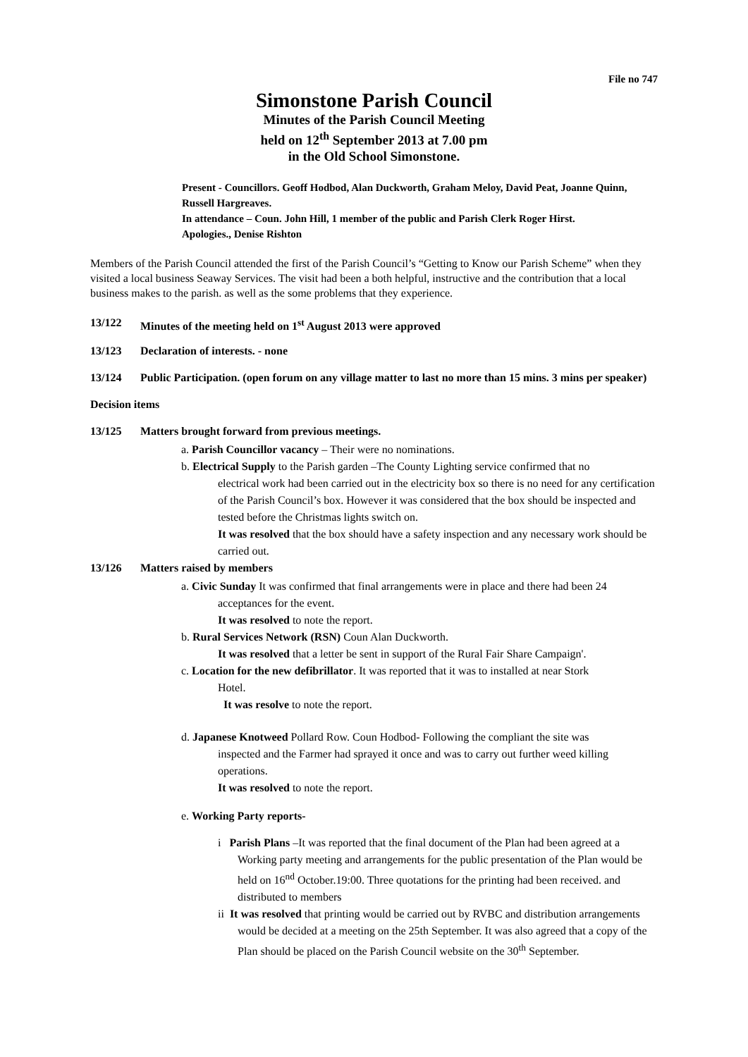File no 747
Simonstone Parish Council
Minutes of the Parish Council Meeting
held on 12<sup>th</sup> September 2013 at 7.00 pm
in the Old School Simonstone.
Present - Councillors. Geoff Hodbod, Alan Duckworth, Graham Meloy, David Peat, Joanne Quinn, Russell Hargreaves.
In attendance – Coun. John Hill, 1 member of the public and Parish Clerk Roger Hirst.
Apologies., Denise Rishton
Members of the Parish Council attended the first of the Parish Council’s “Getting to Know our Parish Scheme” when they visited a local business Seaway Services. The visit had been a both helpful, instructive and the contribution that a local business makes to the parish. as well as the some problems that they experience.
13/122 Minutes of the meeting held on 1<sup>st</sup> August 2013 were approved
13/123 Declaration of interests. - none
13/124 Public Participation. (open forum on any village matter to last no more than 15 mins. 3 mins per speaker)
Decision items
13/125 Matters brought forward from previous meetings.
a. Parish Councillor vacancy – Their were no nominations.
b. Electrical Supply to the Parish garden –The County Lighting service confirmed that no
electrical work had been carried out in the electricity box so there is no need for any certification of the Parish Council’s box. However it was considered that the box should be inspected and tested before the Christmas lights switch on.
It was resolved that the box should have a safety inspection and any necessary work should be carried out.
13/126 Matters raised by member s
a. Civic Sunday It was confirmed that final arrangements were in place and there had been 24
acceptances for the event.
It was resolved to note the report.
b. Rural Services Network (RSN) Coun Alan Duckworth.
It was resolved that a letter be sent in support of the Rural Fair Share Campaign'.
c. Location for the new defibrillator. It was reported that it was to installed at near Stork
Hotel.
It was resolve to note the report.
d. Japanese Knotweed Pollard Row. Coun Hodbod- Following the compliant the site was
inspected and the Farmer had sprayed it once and was to carry out further weed killing operations.
It was resolved to note the report.
e. Working Party reports-
i Parish Plans –It was reported that the final document of the Plan had been agreed at a Working party meeting and arrangements for the public presentation of the Plan would be held on 16<sup>nd</sup> October.19:00. Three quotations for the printing had been received. and distributed to members
ii It was resolved that printing would be carried out by RVBC and distribution arrangements would be decided at a meeting on the 25th September. It was also agreed that a copy of the Plan should be placed on the Parish Council website on the 30<sup>th</sup> September.